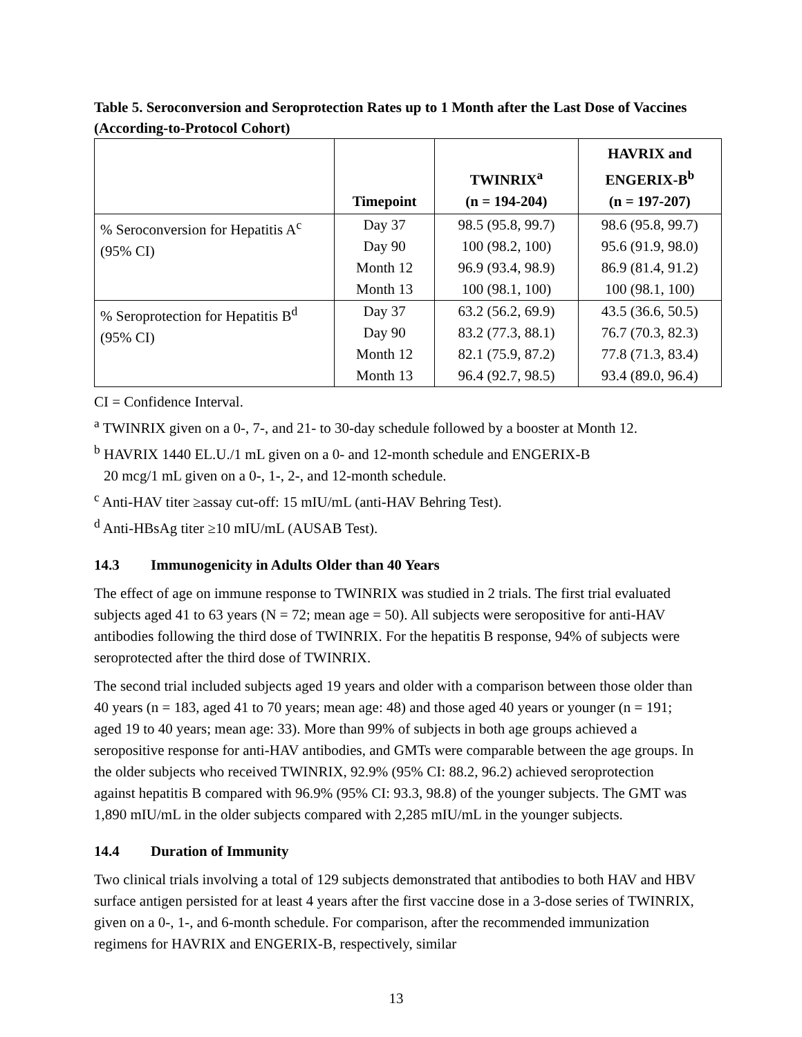Table 5. Seroconversion and Seroprotection Rates up to 1 Month after the Last Dose of Vaccines (According-to-Protocol Cohort)
| | Timepoint | TWINRIX<sup>a</sup> (n = 194-204) | HAVRIX and ENGERIX-B<sup>b</sup> (n = 197-207) |
| --- | --- | --- | --- |
| % Seroconversion for Hepatitis A<sup>c</sup> (95% CI) | Day 37 | 98.5 (95.8, 99.7) | 98.6 (95.8, 99.7) |
| | Day 90 | 100 (98.2, 100) | 95.6 (91.9, 98.0) |
| | Month 12 | 96.9 (93.4, 98.9) | 86.9 (81.4, 91.2) |
| | Month 13 | 100 (98.1, 100) | 100 (98.1, 100) |
| % Seroprotection for Hepatitis B<sup>d</sup> (95% CI) | Day 37 | 63.2 (56.2, 69.9) | 43.5 (36.6, 50.5) |
| | Day 90 | 83.2 (77.3, 88.1) | 76.7 (70.3, 82.3) |
| | Month 12 | 82.1 (75.9, 87.2) | 77.8 (71.3, 83.4) |
| | Month 13 | 96.4 (92.7, 98.5) | 93.4 (89.0, 96.4) |
CI = Confidence Interval.
<sup>a</sup> TWINRIX given on a 0-, 7-, and 21- to 30-day schedule followed by a booster at Month 12.
<sup>b</sup> HAVRIX 1440 EL.U./1 mL given on a 0- and 12-month schedule and ENGERIX-B
20 mcg/1 mL given on a 0-, 1-, 2-, and 12-month schedule.
<sup>c</sup> Anti-HAV titer ≥assay cut-off: 15 mIU/mL (anti-HAV Behring Test).
<sup>d</sup> Anti-HBsAg titer ≥10 mIU/mL (AUSAB Test).
14.3 Immunogenicity in Adults Older than 40 Years
The effect of age on immune response to TWINRIX was studied in 2 trials. The first trial evaluated subjects aged 41 to 63 years (N = 72; mean age = 50). All subjects were seropositive for anti-HAV antibodies following the third dose of TWINRIX. For the hepatitis B response, 94% of subjects were seroprotected after the third dose of TWINRIX.
The second trial included subjects aged 19 years and older with a comparison between those older than 40 years (n = 183, aged 41 to 70 years; mean age: 48) and those aged 40 years or younger (n = 191; aged 19 to 40 years; mean age: 33). More than 99% of subjects in both age groups achieved a seropositive response for anti-HAV antibodies, and GMTs were comparable between the age groups. In the older subjects who received TWINRIX, 92.9% (95% CI: 88.2, 96.2) achieved seroprotection against hepatitis B compared with 96.9% (95% CI: 93.3, 98.8) of the younger subjects. The GMT was 1,890 mIU/mL in the older subjects compared with 2,285 mIU/mL in the younger subjects.
14.4 Duration of Immunity
Two clinical trials involving a total of 129 subjects demonstrated that antibodies to both HAV and HBV surface antigen persisted for at least 4 years after the first vaccine dose in a 3-dose series of TWINRIX, given on a 0-, 1-, and 6-month schedule. For comparison, after the recommended immunization regimens for HAVRIX and ENGERIX-B, respectively, similar
13